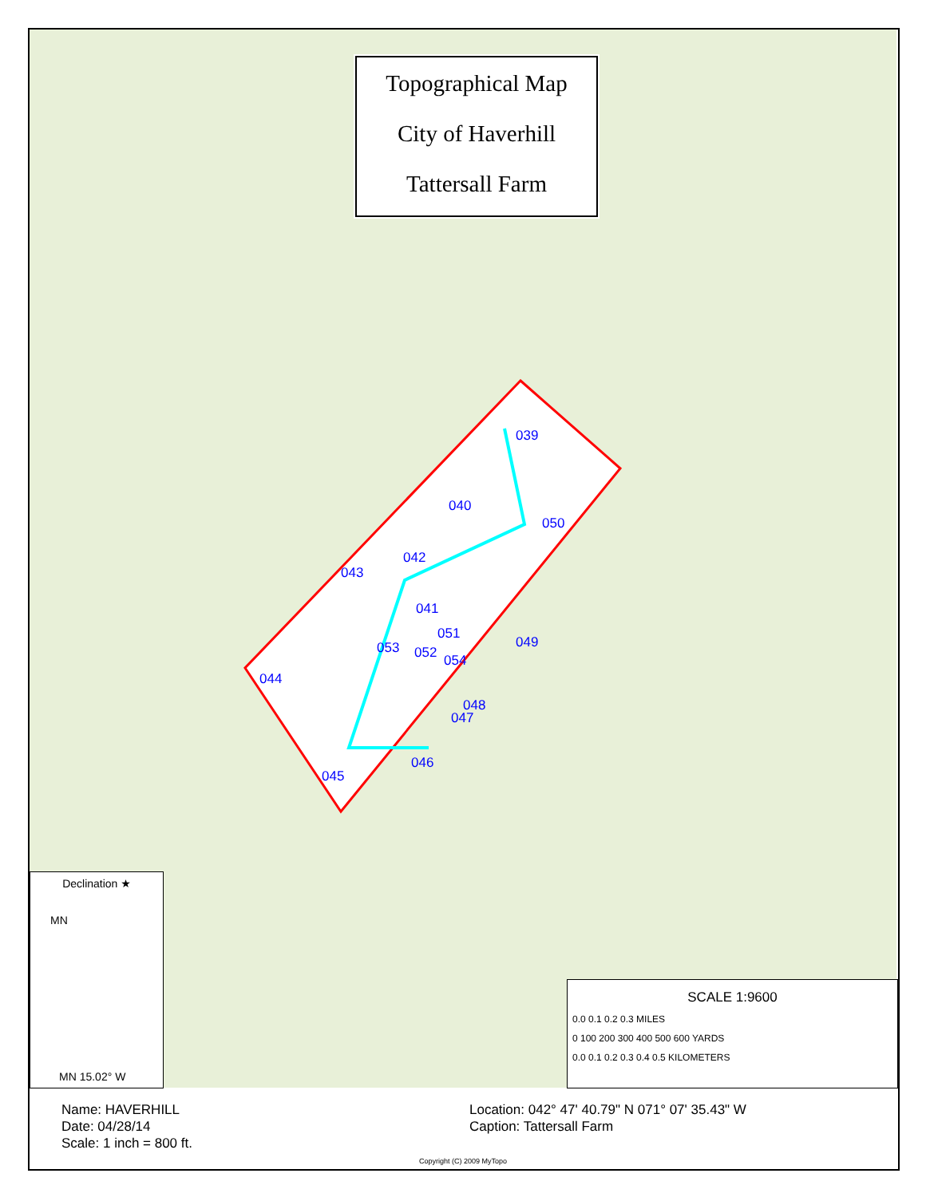039
040
050
042
043
041
051
049
053 052 054
044
048
047
046
045
Topographical Map
City of Haverhill
Tattersall Farm
Declination ★
MN
MN 15.02° W
SCALE 1:9600
0.0 0.1 0.2 0.3 MILES
0 100 200 300 400 500 600 YARDS
0.0 0.1 0.2 0.3 0.4 0.5 KILOMETERS
Name: HAVERHILL
Date: 04/28/14
Scale: 1 inch = 800 ft.
Location: 042° 47' 40.79" N 071° 07' 35.43" W
Caption: Tattersall Farm
Copyright (C) 2009 MyTopo